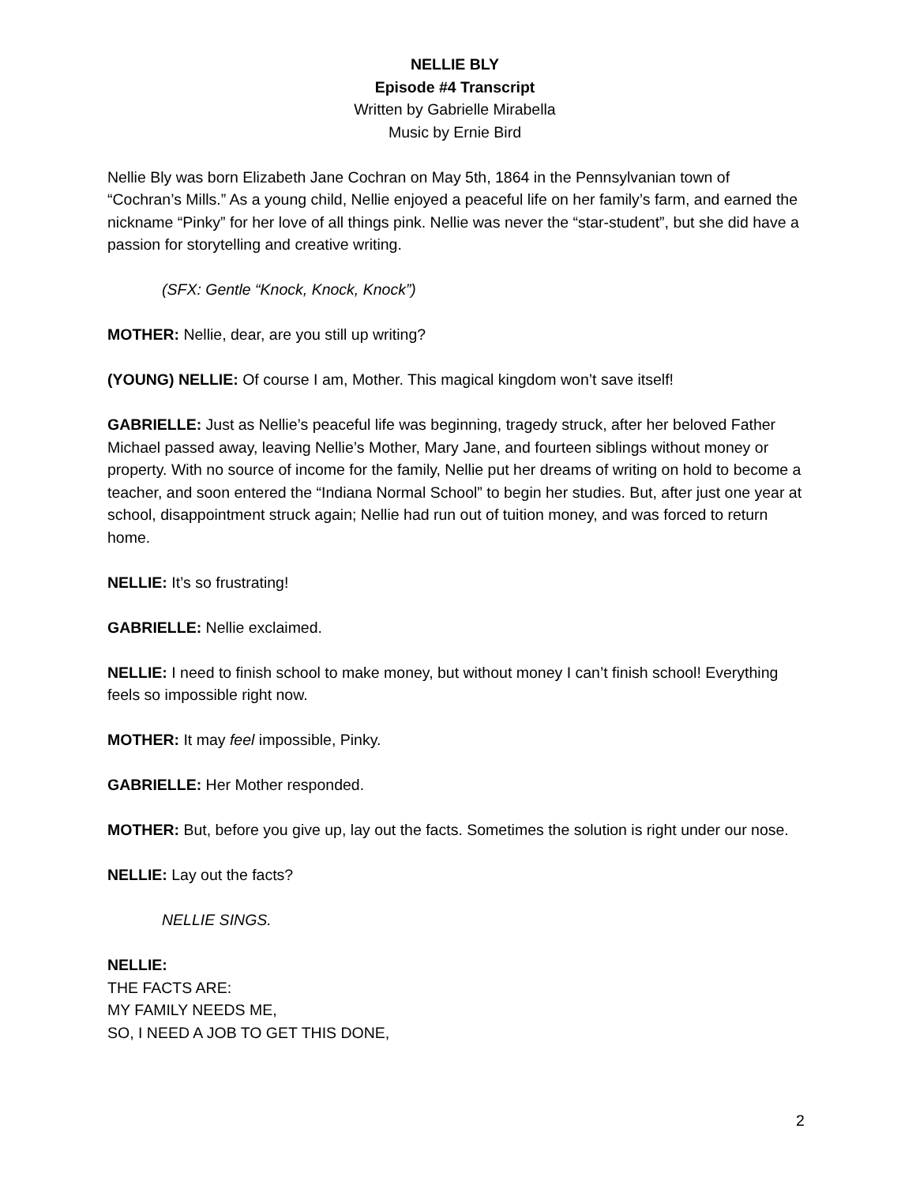NELLIE BLY
Episode #4 Transcript
Written by Gabrielle Mirabella
Music by Ernie Bird
Nellie Bly was born Elizabeth Jane Cochran on May 5th, 1864 in the Pennsylvanian town of “Cochran’s Mills.” As a young child, Nellie enjoyed a peaceful life on her family’s farm, and earned the nickname “Pinky” for her love of all things pink. Nellie was never the “star-student”, but she did have a passion for storytelling and creative writing.
(SFX: Gentle “Knock, Knock, Knock”)
MOTHER: Nellie, dear, are you still up writing?
(YOUNG) NELLIE: Of course I am, Mother. This magical kingdom won’t save itself!
GABRIELLE: Just as Nellie’s peaceful life was beginning, tragedy struck, after her beloved Father Michael passed away, leaving Nellie’s Mother, Mary Jane, and fourteen siblings without money or property. With no source of income for the family, Nellie put her dreams of writing on hold to become a teacher, and soon entered the “Indiana Normal School” to begin her studies. But, after just one year at school, disappointment struck again; Nellie had run out of tuition money, and was forced to return home.
NELLIE: It’s so frustrating!
GABRIELLE: Nellie exclaimed.
NELLIE: I need to finish school to make money, but without money I can’t finish school! Everything feels so impossible right now.
MOTHER: It may feel impossible, Pinky.
GABRIELLE: Her Mother responded.
MOTHER: But, before you give up, lay out the facts. Sometimes the solution is right under our nose.
NELLIE: Lay out the facts?
NELLIE SINGS.
NELLIE:
THE FACTS ARE:
MY FAMILY NEEDS ME,
SO, I NEED A JOB TO GET THIS DONE,
2